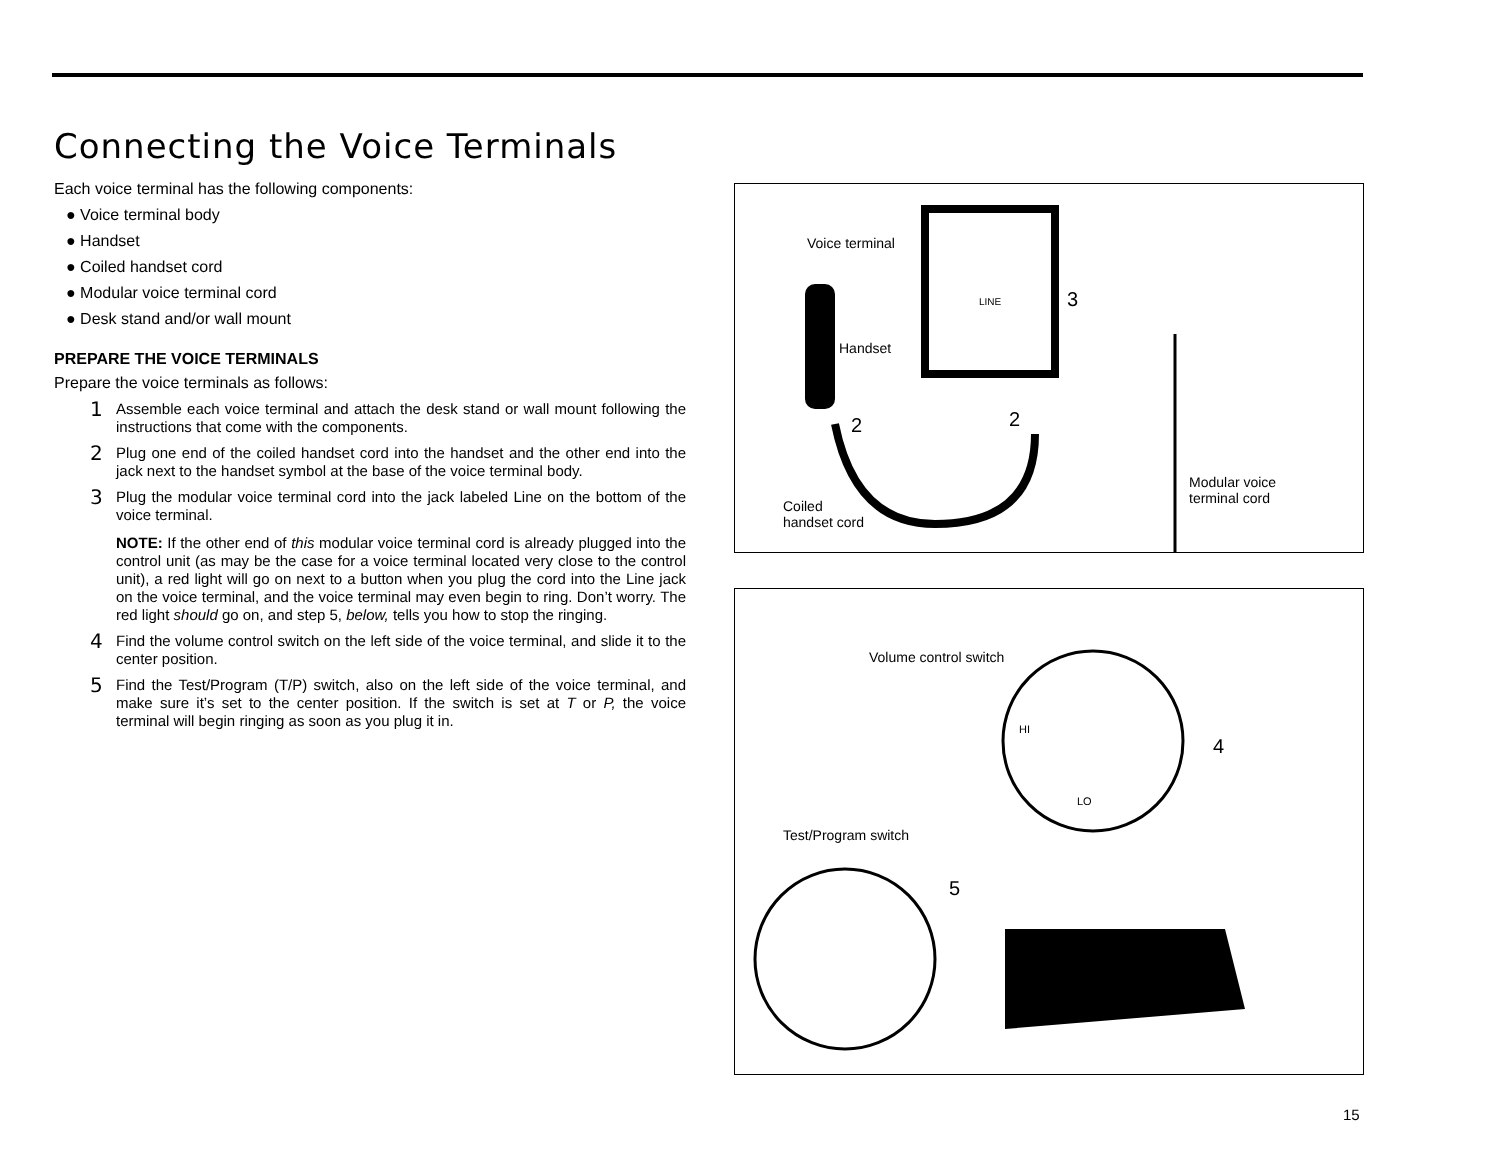Connecting the Voice Terminals
Each voice terminal has the following components:
● Voice terminal body
● Handset
● Coiled handset cord
● Modular voice terminal cord
● Desk stand and/or wall mount
PREPARE THE VOICE TERMINALS
Prepare the voice terminals as follows:
1 Assemble each voice terminal and attach the desk stand or wall mount following the instructions that come with the components.
2 Plug one end of the coiled handset cord into the handset and the other end into the jack next to the handset symbol at the base of the voice terminal body.
3 Plug the modular voice terminal cord into the jack labeled Line on the bottom of the voice terminal.
NOTE: If the other end of this modular voice terminal cord is already plugged into the control unit (as may be the case for a voice terminal located very close to the control unit), a red light will go on next to a button when you plug the cord into the Line jack on the voice terminal, and the voice terminal may even begin to ring. Don’t worry. The red light should go on, and step 5, below, tells you how to stop the ringing.
4 Find the volume control switch on the left side of the voice terminal, and slide it to the center position.
5 Find the Test/Program (T/P) switch, also on the left side of the voice terminal, and make sure it’s set to the center position. If the switch is set at T or P, the voice terminal will begin ringing as soon as you plug it in.
Voice terminal
LINE 3
Handset
2 2
Modular voice
terminal cord Coiled
handset cord
Volume control switch
HI
LO
4
Test/Program switch
5
15